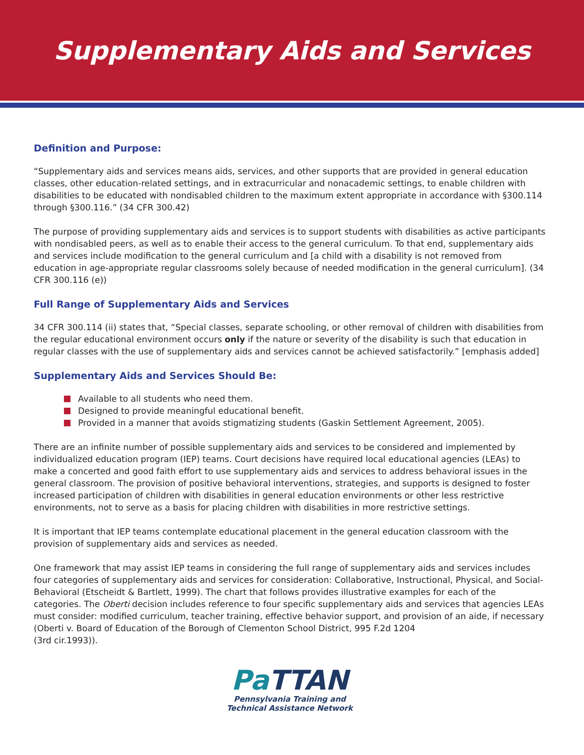Supplementary Aids and Services
Definition and Purpose:
“Supplementary aids and services means aids, services, and other supports that are provided in general education classes, other education-related settings, and in extracurricular and nonacademic settings, to enable children with disabilities to be educated with nondisabled children to the maximum extent appropriate in accordance with §300.114 through §300.116.” (34 CFR 300.42)
The purpose of providing supplementary aids and services is to support students with disabilities as active participants with nondisabled peers, as well as to enable their access to the general curriculum. To that end, supplementary aids and services include modification to the general curriculum and [a child with a disability is not removed from education in age-appropriate regular classrooms solely because of needed modification in the general curriculum]. (34 CFR 300.116 (e))
Full Range of Supplementary Aids and Services
34 CFR 300.114 (ii) states that, “Special classes, separate schooling, or other removal of children with disabilities from the regular educational environment occurs only if the nature or severity of the disability is such that education in regular classes with the use of supplementary aids and services cannot be achieved satisfactorily.” [emphasis added]
Supplementary Aids and Services Should Be:
Available to all students who need them.
Designed to provide meaningful educational benefit.
Provided in a manner that avoids stigmatizing students (Gaskin Settlement Agreement, 2005).
There are an infinite number of possible supplementary aids and services to be considered and implemented by individualized education program (IEP) teams. Court decisions have required local educational agencies (LEAs) to make a concerted and good faith effort to use supplementary aids and services to address behavioral issues in the general classroom. The provision of positive behavioral interventions, strategies, and supports is designed to foster increased participation of children with disabilities in general education environments or other less restrictive environments, not to serve as a basis for placing children with disabilities in more restrictive settings.
It is important that IEP teams contemplate educational placement in the general education classroom with the provision of supplementary aids and services as needed.
One framework that may assist IEP teams in considering the full range of supplementary aids and services includes four categories of supplementary aids and services for consideration: Collaborative, Instructional, Physical, and Social-Behavioral (Etscheidt & Bartlett, 1999). The chart that follows provides illustrative examples for each of the categories. The Oberti decision includes reference to four specific supplementary aids and services that agencies LEAs must consider: modified curriculum, teacher training, effective behavior support, and provision of an aide, if necessary (Oberti v. Board of Education of the Borough of Clementon School District, 995 F.2d 1204
(3rd cir.1993)).
Pa TTAN
Pennsylvania Training and
Technical Assistance Network